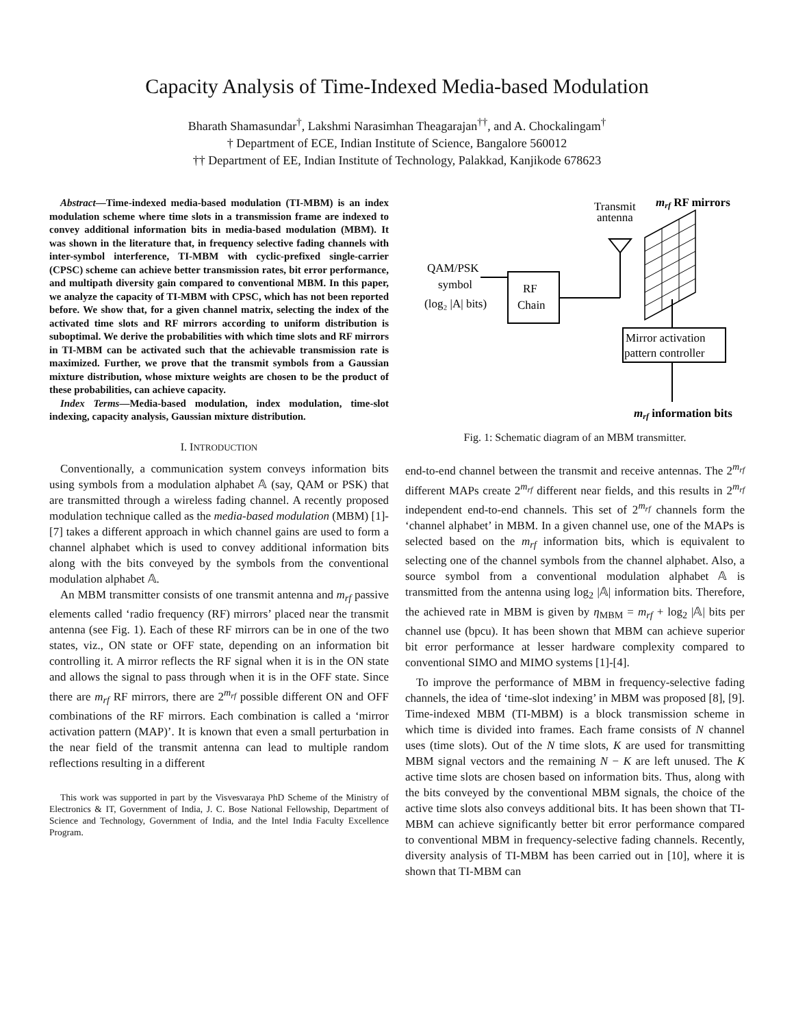Capacity Analysis of Time-Indexed Media-based Modulation
Bharath Shamasundar<sup>†</sup>, Lakshmi Narasimhan Theagarajan<sup>††</sup>, and A. Chockalingam<sup>†</sup>
† Department of ECE, Indian Institute of Science, Bangalore 560012
†† Department of EE, Indian Institute of Technology, Palakkad, Kanjikode 678623
Abstract—Time-indexed media-based modulation (TI-MBM) is an index modulation scheme where time slots in a transmission frame are indexed to convey additional information bits in media-based modulation (MBM). It was shown in the literature that, in frequency selective fading channels with inter-symbol interference, TI-MBM with cyclic-prefixed single-carrier (CPSC) scheme can achieve better transmission rates, bit error performance, and multipath diversity gain compared to conventional MBM. In this paper, we analyze the capacity of TI-MBM with CPSC, which has not been reported before. We show that, for a given channel matrix, selecting the index of the activated time slots and RF mirrors according to uniform distribution is suboptimal. We derive the probabilities with which time slots and RF mirrors in TI-MBM can be activated such that the achievable transmission rate is maximized. Further, we prove that the transmit symbols from a Gaussian mixture distribution, whose mixture weights are chosen to be the product of these probabilities, can achieve capacity.
Index Terms—Media-based modulation, index modulation, time-slot indexing, capacity analysis, Gaussian mixture distribution.
I. INTRODUCTION
Conventionally, a communication system conveys information bits using symbols from a modulation alphabet 𝔸 (say, QAM or PSK) that are transmitted through a wireless fading channel. A recently proposed modulation technique called as the media-based modulation (MBM) [1]-[7] takes a different approach in which channel gains are used to form a channel alphabet which is used to convey additional information bits along with the bits conveyed by the symbols from the conventional modulation alphabet 𝔸.
An MBM transmitter consists of one transmit antenna and m<sub>rf</sub> passive elements called ‘radio frequency (RF) mirrors’ placed near the transmit antenna (see Fig. 1). Each of these RF mirrors can be in one of the two states, viz., ON state or OFF state, depending on an information bit controlling it. A mirror reflects the RF signal when it is in the ON state and allows the signal to pass through when it is in the OFF state. Since there are m<sub>rf</sub> RF mirrors, there are 2<sup>m<sub>rf</sub></sup> possible different ON and OFF combinations of the RF mirrors. Each combination is called a ‘mirror activation pattern (MAP)’. It is known that even a small perturbation in the near field of the transmit antenna can lead to multiple random reflections resulting in a different
This work was supported in part by the Visvesvaraya PhD Scheme of the Ministry of Electronics & IT, Government of India, J. C. Bose National Fellowship, Department of Science and Technology, Government of India, and the Intel India Faculty Excellence Program.
Transmit
antenna
mrf RF mirrors
RF
Chain
QAM/PSK
symbol
(log₂ |A| bits)
Mirror activation
pattern controller
mrf information bits
Fig. 1: Schematic diagram of an MBM transmitter.
end-to-end channel between the transmit and receive antennas. The 2<sup>m<sub>rf</sub></sup> different MAPs create 2<sup>m<sub>rf</sub></sup> different near fields, and this results in 2<sup>m<sub>rf</sub></sup> independent end-to-end channels. This set of 2<sup>m<sub>rf</sub></sup> channels form the ‘channel alphabet’ in MBM. In a given channel use, one of the MAPs is selected based on the m<sub>rf</sub> information bits, which is equivalent to selecting one of the channel symbols from the channel alphabet. Also, a source symbol from a conventional modulation alphabet 𝔸 is transmitted from the antenna using log<sub>2</sub> |𝔸| information bits. Therefore, the achieved rate in MBM is given by η<sub>MBM</sub> = m<sub>rf</sub> + log<sub>2</sub> |𝔸| bits per channel use (bpcu). It has been shown that MBM can achieve superior bit error performance at lesser hardware complexity compared to conventional SIMO and MIMO systems [1]-[4].
To improve the performance of MBM in frequency-selective fading channels, the idea of ‘time-slot indexing’ in MBM was proposed [8], [9]. Time-indexed MBM (TI-MBM) is a block transmission scheme in which time is divided into frames. Each frame consists of N channel uses (time slots). Out of the N time slots, K are used for transmitting MBM signal vectors and the remaining N − K are left unused. The K active time slots are chosen based on information bits. Thus, along with the bits conveyed by the conventional MBM signals, the choice of the active time slots also conveys additional bits. It has been shown that TI-MBM can achieve significantly better bit error performance compared to conventional MBM in frequency-selective fading channels. Recently, diversity analysis of TI-MBM has been carried out in [10], where it is shown that TI-MBM can